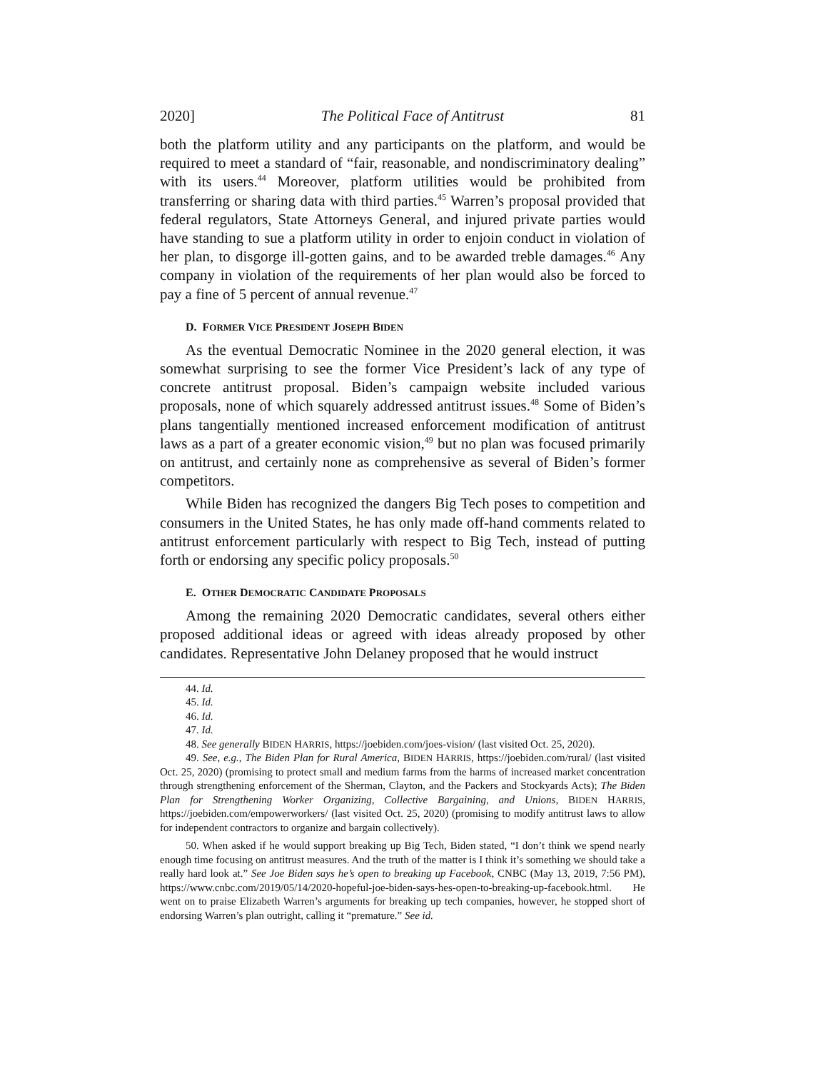2020] The Political Face of Antitrust 81
both the platform utility and any participants on the platform, and would be required to meet a standard of “fair, reasonable, and nondiscriminatory dealing” with its users.<sup>44</sup> Moreover, platform utilities would be prohibited from transferring or sharing data with third parties.<sup>45</sup> Warren’s proposal provided that federal regulators, State Attorneys General, and injured private parties would have standing to sue a platform utility in order to enjoin conduct in violation of her plan, to disgorge ill-gotten gains, and to be awarded treble damages.<sup>46</sup> Any company in violation of the requirements of her plan would also be forced to pay a fine of 5 percent of annual revenue.<sup>47</sup>
D. FORMER VICE PRESIDENT JOSEPH BIDEN
As the eventual Democratic Nominee in the 2020 general election, it was somewhat surprising to see the former Vice President’s lack of any type of concrete antitrust proposal. Biden’s campaign website included various proposals, none of which squarely addressed antitrust issues.<sup>48</sup> Some of Biden’s plans tangentially mentioned increased enforcement modification of antitrust laws as a part of a greater economic vision,<sup>49</sup> but no plan was focused primarily on antitrust, and certainly none as comprehensive as several of Biden’s former competitors.
While Biden has recognized the dangers Big Tech poses to competition and consumers in the United States, he has only made off-hand comments related to antitrust enforcement particularly with respect to Big Tech, instead of putting forth or endorsing any specific policy proposals.<sup>50</sup>
E. OTHER DEMOCRATIC CANDIDATE PROPOSALS
Among the remaining 2020 Democratic candidates, several others either proposed additional ideas or agreed with ideas already proposed by other candidates. Representative John Delaney proposed that he would instruct
44. Id.
45. Id.
46. Id.
47. Id.
48. See generally BIDEN HARRIS, https://joebiden.com/joes-vision/ (last visited Oct. 25, 2020).
49. See, e.g., The Biden Plan for Rural America, BIDEN HARRIS, https://joebiden.com/rural/ (last visited Oct. 25, 2020) (promising to protect small and medium farms from the harms of increased market concentration through strengthening enforcement of the Sherman, Clayton, and the Packers and Stockyards Acts); The Biden Plan for Strengthening Worker Organizing, Collective Bargaining, and Unions, BIDEN HARRIS, https://joebiden.com/empowerworkers/ (last visited Oct. 25, 2020) (promising to modify antitrust laws to allow for independent contractors to organize and bargain collectively).
50. When asked if he would support breaking up Big Tech, Biden stated, “I don’t think we spend nearly enough time focusing on antitrust measures. And the truth of the matter is I think it’s something we should take a really hard look at.” See Joe Biden says he’s open to breaking up Facebook, CNBC (May 13, 2019, 7:56 PM), https://www.cnbc.com/2019/05/14/2020-hopeful-joe-biden-says-hes-open-to-breaking-up-facebook.html. He went on to praise Elizabeth Warren’s arguments for breaking up tech companies, however, he stopped short of endorsing Warren’s plan outright, calling it “premature.” See id.